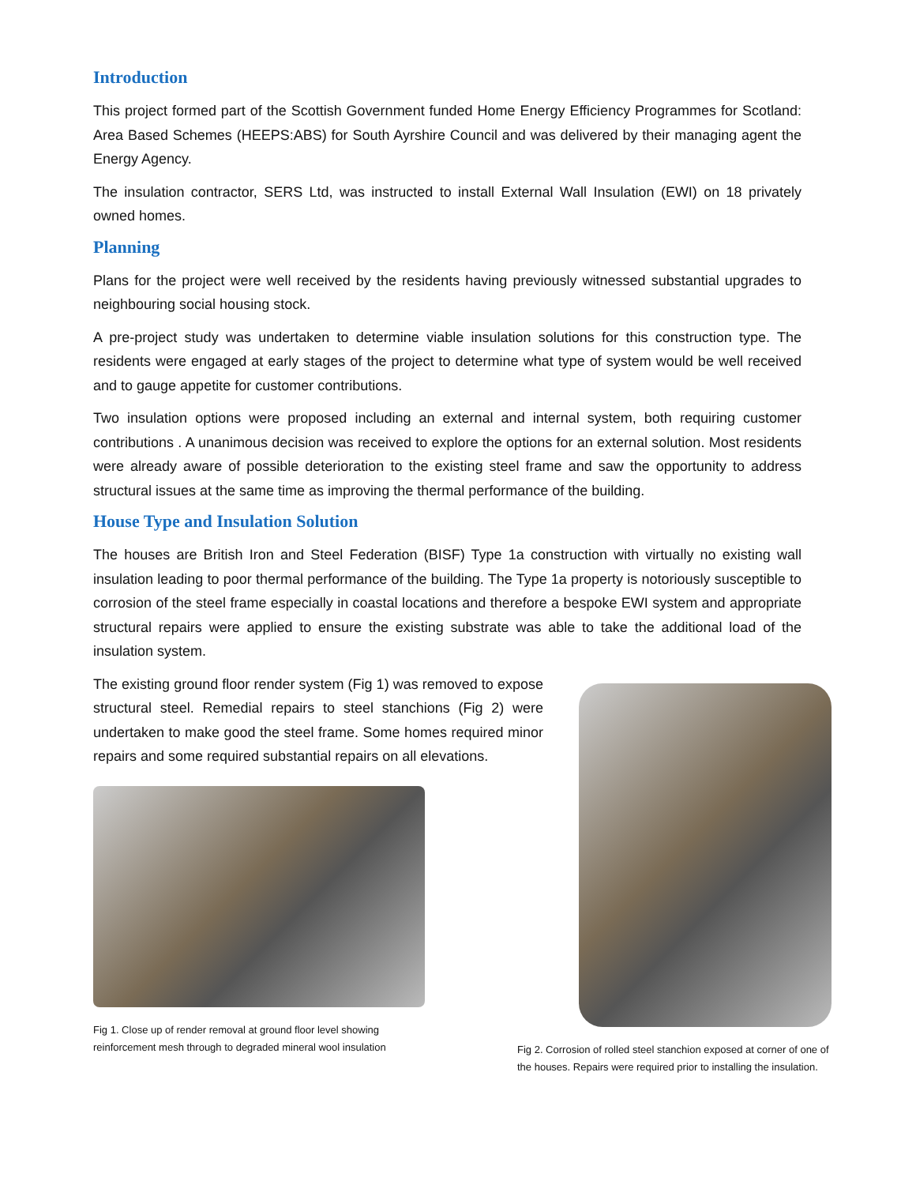Introduction
This project formed part of the Scottish Government funded Home Energy Efficiency Programmes for Scotland: Area Based Schemes (HEEPS:ABS) for South Ayrshire Council and was delivered by their managing agent the Energy Agency.
The insulation contractor, SERS Ltd, was instructed to install External Wall Insulation (EWI) on 18 privately owned homes.
Planning
Plans for the project were well received by the residents having previously witnessed substantial upgrades to neighbouring social housing stock.
A pre-project study was undertaken to determine viable insulation solutions for this construction type. The residents were engaged at early stages of the project to determine what type of system would be well received and to gauge appetite for customer contributions.
Two insulation options were proposed including an external and internal system, both requiring customer contributions . A unanimous decision was received to explore the options for an external solution. Most residents were already aware of possible deterioration to the existing steel frame and saw the opportunity to address structural issues at the same time as improving the thermal performance of the building.
House Type and Insulation Solution
The houses are British Iron and Steel Federation (BISF) Type 1a construction with virtually no existing wall insulation leading to poor thermal performance of the building. The Type 1a property is notoriously susceptible to corrosion of the steel frame especially in coastal locations and therefore a bespoke EWI system and appropriate structural repairs were applied to ensure the existing substrate was able to take the additional load of the insulation system.
The existing ground floor render system (Fig 1) was removed to expose structural steel. Remedial repairs to steel stanchions (Fig 2) were undertaken to make good the steel frame. Some homes required minor repairs and some required substantial repairs on all elevations.
Fig 1. Close up of render removal at ground floor level showing
reinforcement mesh through to degraded mineral wool insulation
Fig 2. Corrosion of rolled steel stanchion exposed at corner of one of the houses. Repairs were required prior to installing the insulation.